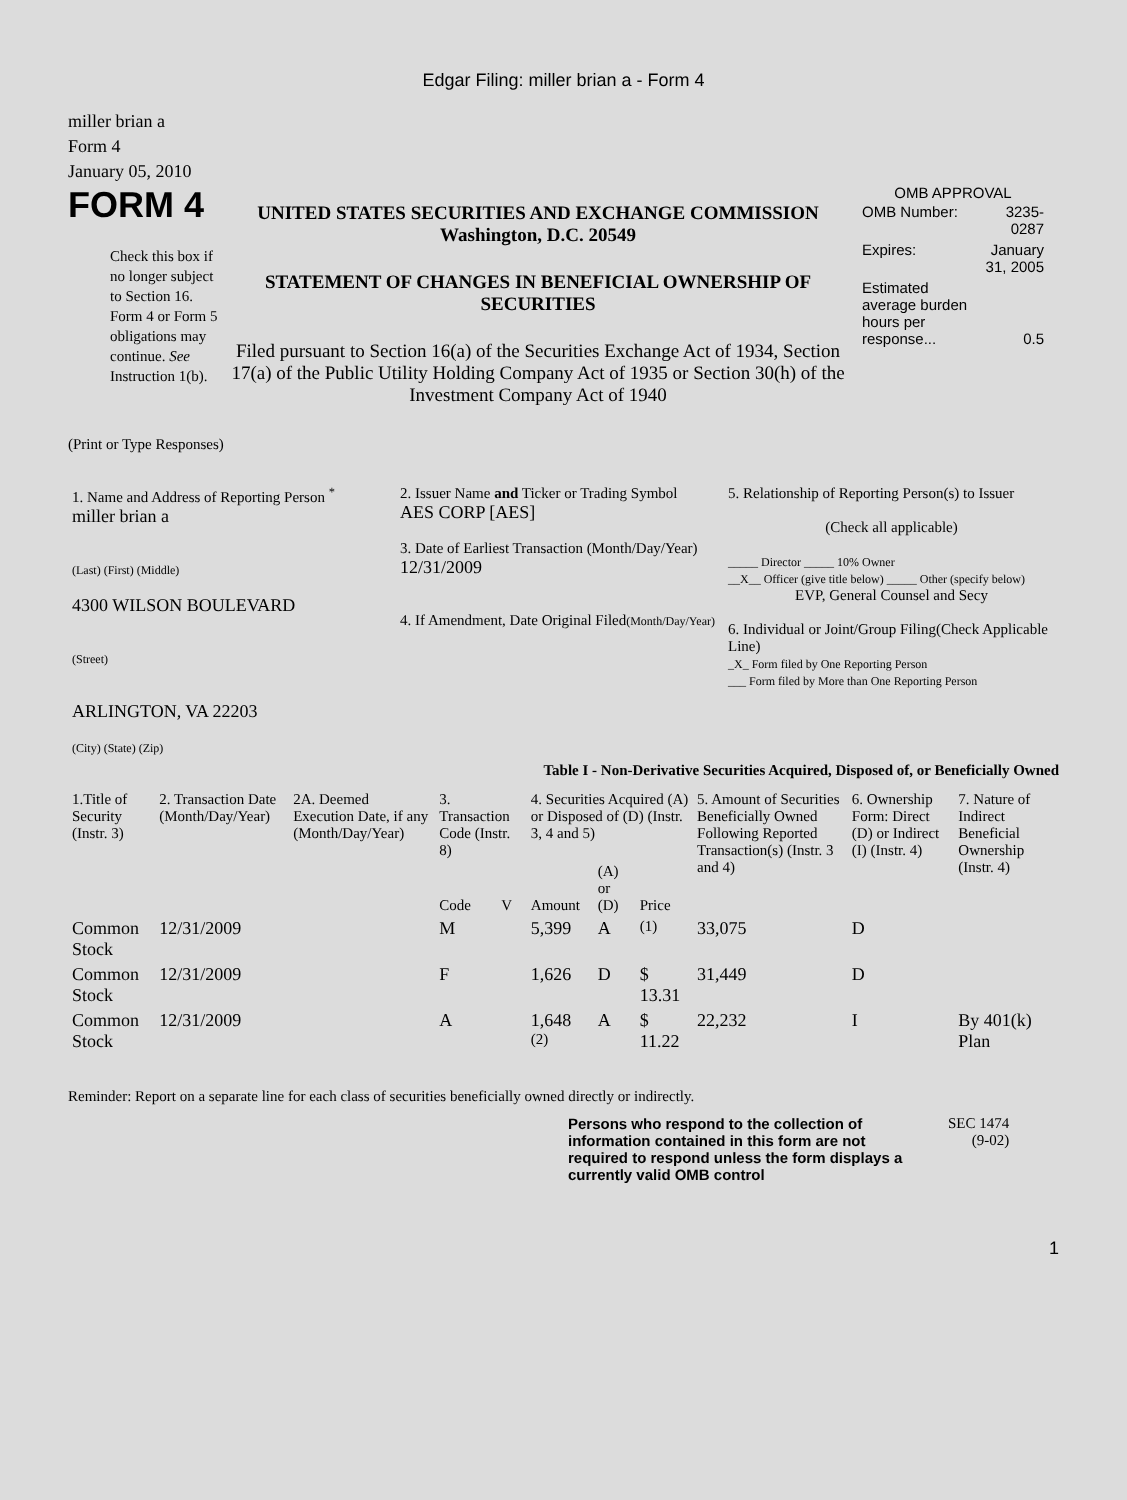Edgar Filing: miller brian a - Form 4
miller brian a
Form 4
January 05, 2010
FORM 4
Check this box if no longer subject to Section 16. Form 4 or Form 5 obligations may continue. See Instruction 1(b).
UNITED STATES SECURITIES AND EXCHANGE COMMISSION
Washington, D.C. 20549
STATEMENT OF CHANGES IN BENEFICIAL OWNERSHIP OF SECURITIES
Filed pursuant to Section 16(a) of the Securities Exchange Act of 1934, Section 17(a) of the Public Utility Holding Company Act of 1935 or Section 30(h) of the Investment Company Act of 1940
OMB APPROVAL
| OMB Number: | 3235-0287 |
| Expires: | January 31, 2005 |
| Estimated average burden hours per response... | 0.5 |
(Print or Type Responses)
| 1. Name and Address of Reporting Person <sup>*</sup> miller brian a (Last) (First) (Middle) 4300 WILSON BOULEVARD (Street) ARLINGTON, VA 22203 (City) (State) (Zip) | 2. Issuer Name and Ticker or Trading Symbol AES CORP [AES] 3. Date of Earliest Transaction (Month/Day/Year) 12/31/2009 4. If Amendment, Date Original Filed (Month/Day/Year) | 5. Relationship of Reporting Person(s) to Issuer (Check all applicable) _____ Director _____ 10% Owner __X__ Officer (give title below) _____ Other (specify below) EVP, General Counsel and Secy 6. Individual or Joint/Group Filing(Check Applicable Line) _X_ Form filed by One Reporting Person ___ Form filed by More than One Reporting Person |
Table I - Non-Derivative Securities Acquired, Disposed of, or Beneficially Owned
| 1.Title of Security (Instr. 3) | 2. Transaction Date (Month/Day/Year) | 2A. Deemed Execution Date, if any (Month/Day/Year) | 3. Transaction Code (Instr. 8) | | 4. Securities Acquired (A) or Disposed of (D) (Instr. 3, 4 and 5) | | | 5. Amount of Securities Beneficially Owned Following Reported Transaction(s) (Instr. 3 and 4) | 6. Ownership Form: Direct (D) or Indirect (I) (Instr. 4) | 7. Nature of Indirect Beneficial Ownership (Instr. 4) |
| --- | --- | --- | --- | --- | --- | --- | --- | --- | --- | --- |
| | | | Code | V | Amount | (A) or (D) | Price | | | |
| Common Stock | 12/31/2009 | | M | | 5,399 | A | <sup>(1)</sup> | 33,075 | D | |
| Common Stock | 12/31/2009 | | F | | 1,626 | D | $ 13.31 | 31,449 | D | |
| Common Stock | 12/31/2009 | | A | | 1,648 <sup>(2)</sup> | A | $ 11.22 | 22,232 | I | By 401(k) Plan |
Reminder: Report on a separate line for each class of securities beneficially owned directly or indirectly.
Persons who respond to the collection of information contained in this form are not required to respond unless the form displays a currently valid OMB control
SEC 1474
(9-02)
1